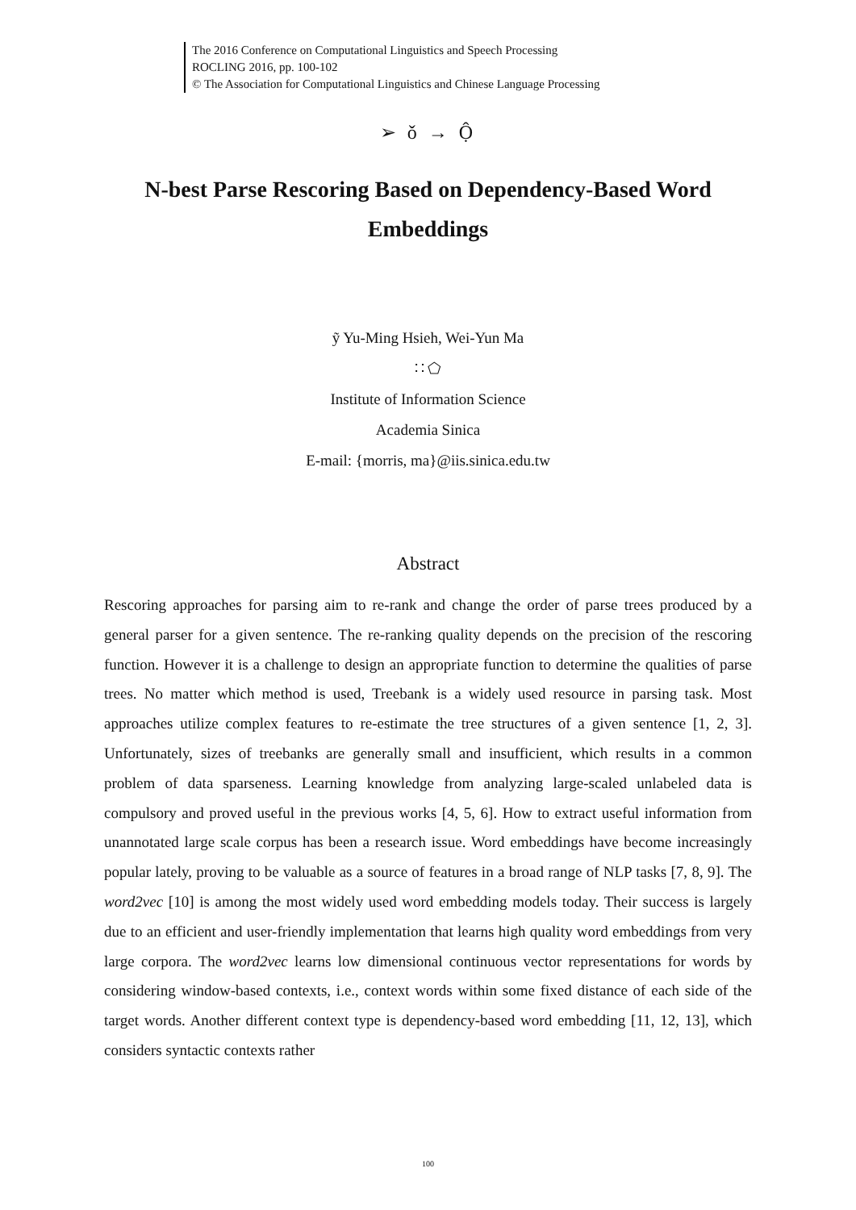The 2016 Conference on Computational Linguistics and Speech Processing
ROCLING 2016, pp. 100-102
© The Association for Computational Linguistics and Chinese Language Processing
➢ ǒ → Ộ
N-best Parse Rescoring Based on Dependency-Based Word Embeddings
ỹ Yu-Ming Hsieh, Wei-Yun Ma
∷ ⬠
Institute of Information Science
Academia Sinica
E-mail: {morris, ma}@iis.sinica.edu.tw
Abstract
Rescoring approaches for parsing aim to re-rank and change the order of parse trees produced by a general parser for a given sentence. The re-ranking quality depends on the precision of the rescoring function. However it is a challenge to design an appropriate function to determine the qualities of parse trees. No matter which method is used, Treebank is a widely used resource in parsing task. Most approaches utilize complex features to re-estimate the tree structures of a given sentence [1, 2, 3]. Unfortunately, sizes of treebanks are generally small and insufficient, which results in a common problem of data sparseness. Learning knowledge from analyzing large-scaled unlabeled data is compulsory and proved useful in the previous works [4, 5, 6]. How to extract useful information from unannotated large scale corpus has been a research issue. Word embeddings have become increasingly popular lately, proving to be valuable as a source of features in a broad range of NLP tasks [7, 8, 9]. The word2vec [10] is among the most widely used word embedding models today. Their success is largely due to an efficient and user-friendly implementation that learns high quality word embeddings from very large corpora. The word2vec learns low dimensional continuous vector representations for words by considering window-based contexts, i.e., context words within some fixed distance of each side of the target words. Another different context type is dependency-based word embedding [11, 12, 13], which considers syntactic contexts rather
100